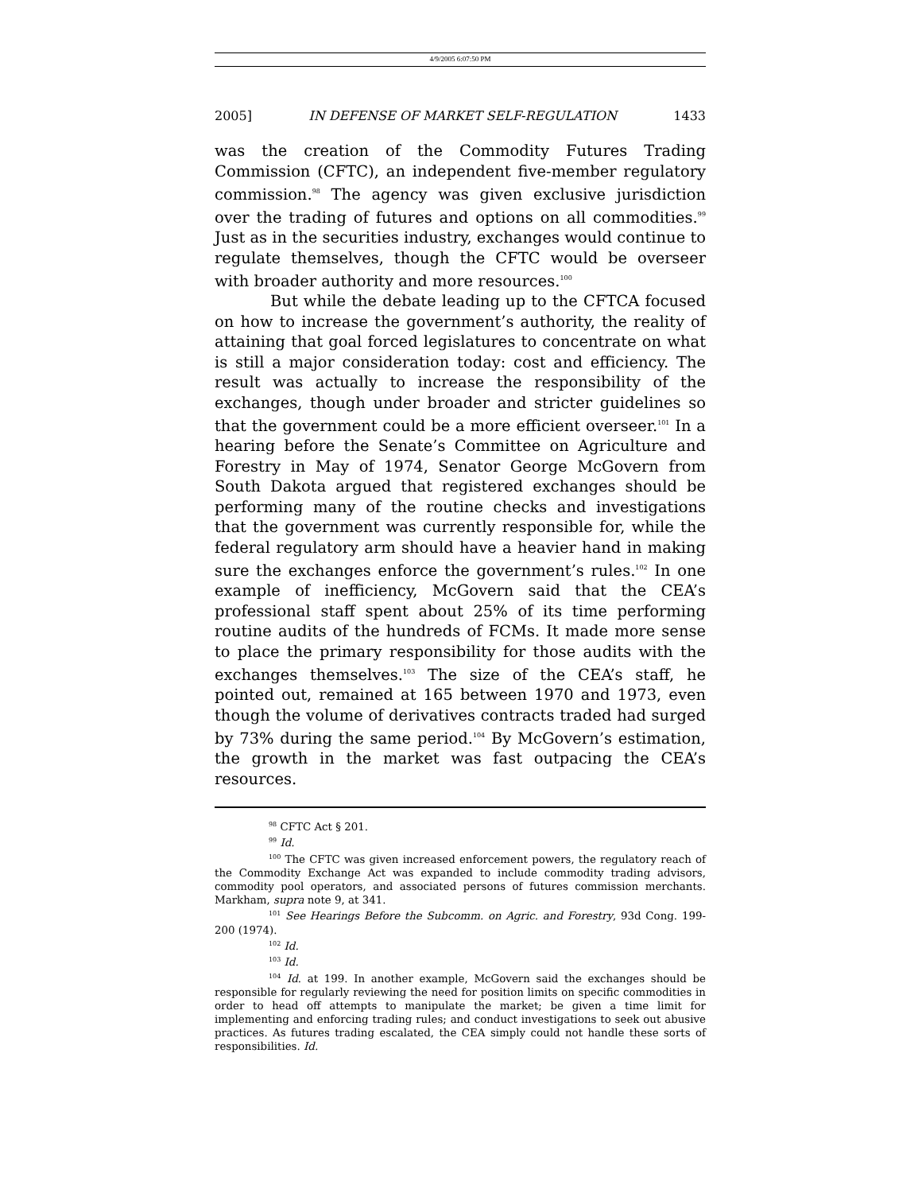4/9/2005 6:07:50 PM
2005] IN DEFENSE OF MARKET SELF-REGULATION 1433
was the creation of the Commodity Futures Trading Commission (CFTC), an independent five-member regulatory commission.<sup>98</sup> The agency was given exclusive jurisdiction over the trading of futures and options on all commodities.<sup>99</sup> Just as in the securities industry, exchanges would continue to regulate themselves, though the CFTC would be overseer with broader authority and more resources.<sup>100</sup>
But while the debate leading up to the CFTCA focused on how to increase the government’s authority, the reality of attaining that goal forced legislatures to concentrate on what is still a major consideration today: cost and efficiency. The result was actually to increase the responsibility of the exchanges, though under broader and stricter guidelines so that the government could be a more efficient overseer.<sup>101</sup> In a hearing before the Senate’s Committee on Agriculture and Forestry in May of 1974, Senator George McGovern from South Dakota argued that registered exchanges should be performing many of the routine checks and investigations that the government was currently responsible for, while the federal regulatory arm should have a heavier hand in making sure the exchanges enforce the government’s rules.<sup>102</sup> In one example of inefficiency, McGovern said that the CEA’s professional staff spent about 25% of its time performing routine audits of the hundreds of FCMs. It made more sense to place the primary responsibility for those audits with the exchanges themselves.<sup>103</sup> The size of the CEA’s staff, he pointed out, remained at 165 between 1970 and 1973, even though the volume of derivatives contracts traded had surged by 73% during the same period.<sup>104</sup> By McGovern’s estimation, the growth in the market was fast outpacing the CEA’s resources.
<sup>98</sup> CFTC Act § 201.
<sup>99</sup> Id.
<sup>100</sup> The CFTC was given increased enforcement powers, the regulatory reach of the Commodity Exchange Act was expanded to include commodity trading advisors, commodity pool operators, and associated persons of futures commission merchants. Markham, supra note 9, at 341.
<sup>101</sup> See Hearings Before the Subcomm. on Agric. and Forestry, 93d Cong. 199-200 (1974).
<sup>102</sup> Id.
<sup>103</sup> Id.
<sup>104</sup> Id. at 199. In another example, McGovern said the exchanges should be responsible for regularly reviewing the need for position limits on specific commodities in order to head off attempts to manipulate the market; be given a time limit for implementing and enforcing trading rules; and conduct investigations to seek out abusive practices. As futures trading escalated, the CEA simply could not handle these sorts of responsibilities. Id.